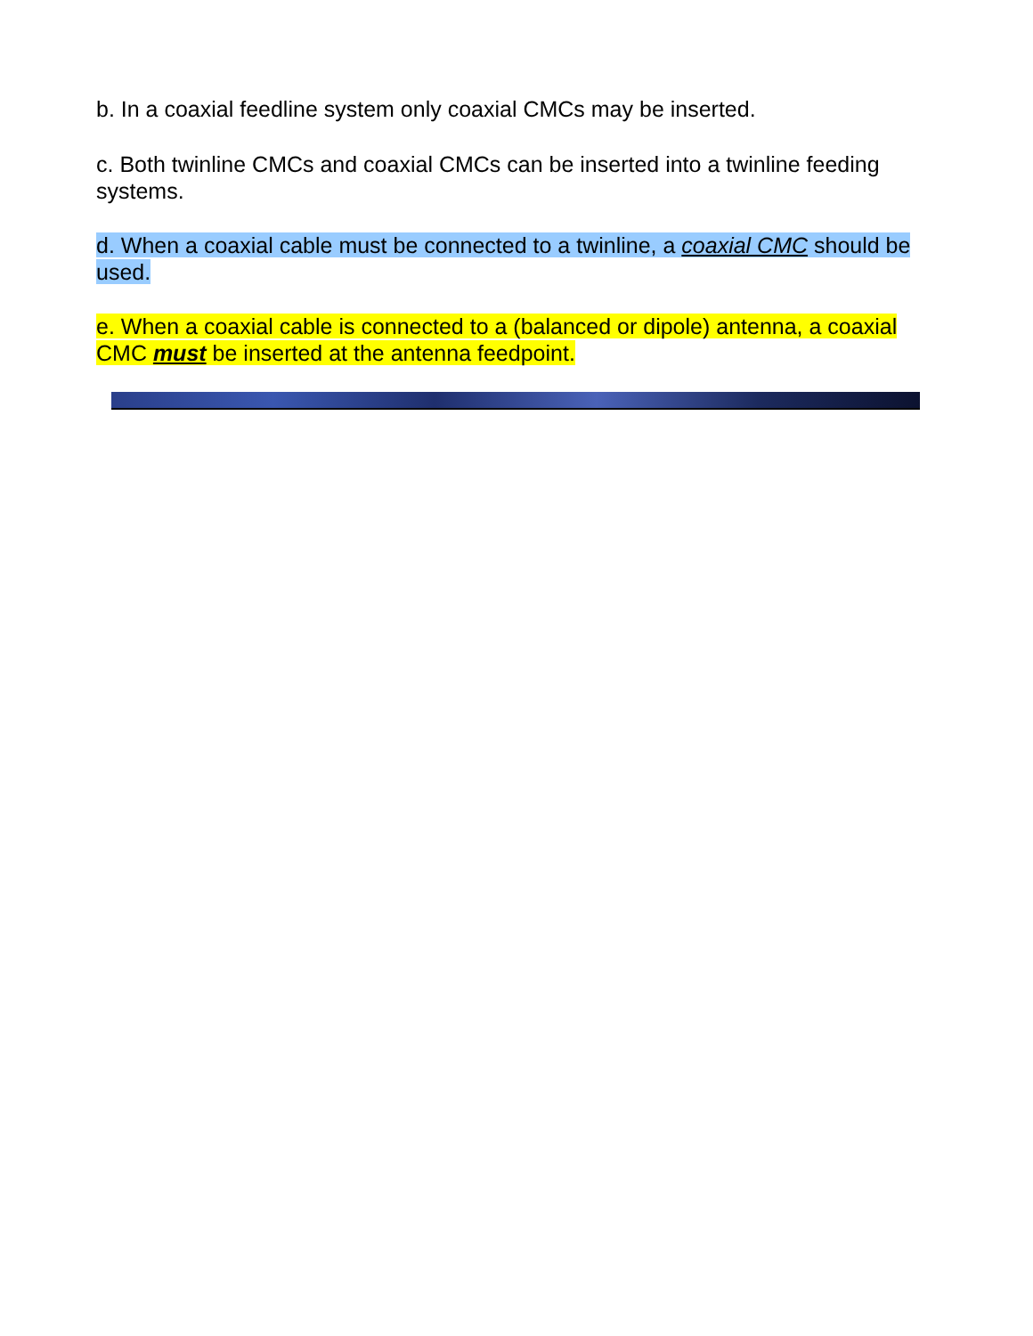b. In a coaxial feedline system only coaxial CMCs may be inserted.
c. Both twinline CMCs and coaxial CMCs can be inserted into a twinline feeding systems.
d. When a coaxial cable must be connected to a twinline, a coaxial CMC should be used.
e. When a coaxial cable is connected to a (balanced or dipole) antenna, a coaxial CMC must be inserted at the antenna feedpoint.